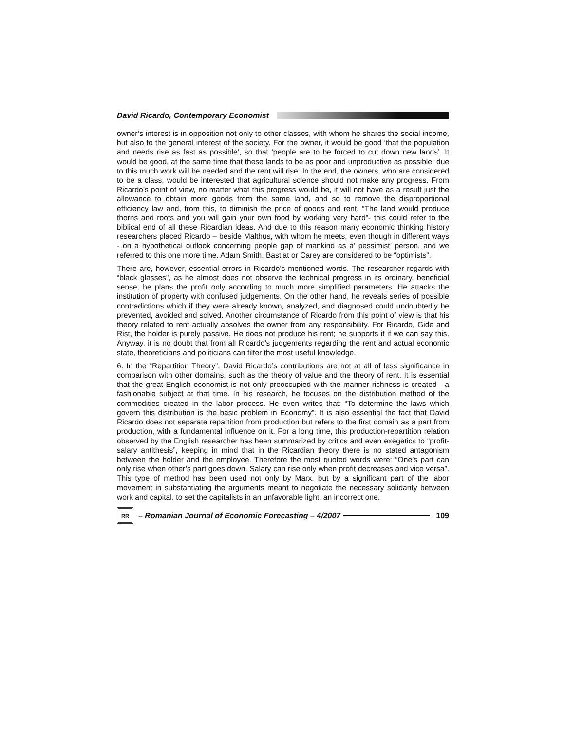David Ricardo, Contemporary Economist
owner’s interest is in opposition not only to other classes, with whom he shares the social income, but also to the general interest of the society. For the owner, it would be good ‘that the population and needs rise as fast as possible’, so that ‘people are to be forced to cut down new lands’. It would be good, at the same time that these lands to be as poor and unproductive as possible; due to this much work will be needed and the rent will rise. In the end, the owners, who are considered to be a class, would be interested that agricultural science should not make any progress. From Ricardo’s point of view, no matter what this progress would be, it will not have as a result just the allowance to obtain more goods from the same land, and so to remove the disproportional efficiency law and, from this, to diminish the price of goods and rent. “The land would produce thorns and roots and you will gain your own food by working very hard”- this could refer to the biblical end of all these Ricardian ideas. And due to this reason many economic thinking history researchers placed Ricardo – beside Malthus, with whom he meets, even though in different ways - on a hypothetical outlook concerning people gap of mankind as a’ pessimist’ person, and we referred to this one more time. Adam Smith, Bastiat or Carey are considered to be “optimists”.
There are, however, essential errors in Ricardo’s mentioned words. The researcher regards with “black glasses”, as he almost does not observe the technical progress in its ordinary, beneficial sense, he plans the profit only according to much more simplified parameters. He attacks the institution of property with confused judgements. On the other hand, he reveals series of possible contradictions which if they were already known, analyzed, and diagnosed could undoubtedly be prevented, avoided and solved. Another circumstance of Ricardo from this point of view is that his theory related to rent actually absolves the owner from any responsibility. For Ricardo, Gide and Rist, the holder is purely passive. He does not produce his rent; he supports it if we can say this. Anyway, it is no doubt that from all Ricardo’s judgements regarding the rent and actual economic state, theoreticians and politicians can filter the most useful knowledge.
6. In the “Repartition Theory”, David Ricardo’s contributions are not at all of less significance in comparison with other domains, such as the theory of value and the theory of rent. It is essential that the great English economist is not only preoccupied with the manner richness is created - a fashionable subject at that time. In his research, he focuses on the distribution method of the commodities created in the labor process. He even writes that: “To determine the laws which govern this distribution is the basic problem in Economy”. It is also essential the fact that David Ricardo does not separate repartition from production but refers to the first domain as a part from production, with a fundamental influence on it. For a long time, this production-repartition relation observed by the English researcher has been summarized by critics and even exegetics to “profit-salary antithesis”, keeping in mind that in the Ricardian theory there is no stated antagonism between the holder and the employee. Therefore the most quoted words were: “One’s part can only rise when other’s part goes down. Salary can rise only when profit decreases and vice versa”. This type of method has been used not only by Marx, but by a significant part of the labor movement in substantiating the arguments meant to negotiate the necessary solidarity between work and capital, to set the capitalists in an unfavorable light, an incorrect one.
RR – Romanian Journal of Economic Forecasting – 4/2007 109